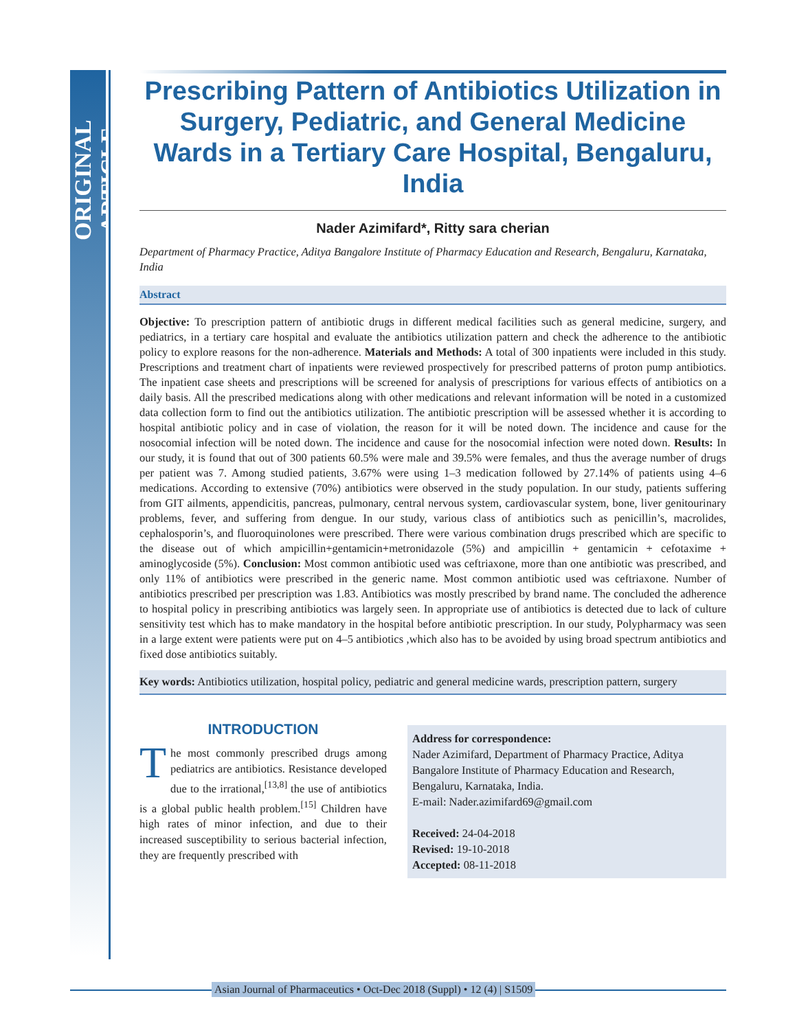ORIGINAL ARTICLE
Prescribing Pattern of Antibiotics Utilization in Surgery, Pediatric, and General Medicine Wards in a Tertiary Care Hospital, Bengaluru, India
Nader Azimifard*, Ritty sara cherian
Department of Pharmacy Practice, Aditya Bangalore Institute of Pharmacy Education and Research, Bengaluru, Karnataka, India
Abstract
Objective: To prescription pattern of antibiotic drugs in different medical facilities such as general medicine, surgery, and pediatrics, in a tertiary care hospital and evaluate the antibiotics utilization pattern and check the adherence to the antibiotic policy to explore reasons for the non-adherence. Materials and Methods: A total of 300 inpatients were included in this study. Prescriptions and treatment chart of inpatients were reviewed prospectively for prescribed patterns of proton pump antibiotics. The inpatient case sheets and prescriptions will be screened for analysis of prescriptions for various effects of antibiotics on a daily basis. All the prescribed medications along with other medications and relevant information will be noted in a customized data collection form to find out the antibiotics utilization. The antibiotic prescription will be assessed whether it is according to hospital antibiotic policy and in case of violation, the reason for it will be noted down. The incidence and cause for the nosocomial infection will be noted down. The incidence and cause for the nosocomial infection were noted down. Results: In our study, it is found that out of 300 patients 60.5% were male and 39.5% were females, and thus the average number of drugs per patient was 7. Among studied patients, 3.67% were using 1–3 medication followed by 27.14% of patients using 4–6 medications. According to extensive (70%) antibiotics were observed in the study population. In our study, patients suffering from GIT ailments, appendicitis, pancreas, pulmonary, central nervous system, cardiovascular system, bone, liver genitourinary problems, fever, and suffering from dengue. In our study, various class of antibiotics such as penicillin’s, macrolides, cephalosporin’s, and fluoroquinolones were prescribed. There were various combination drugs prescribed which are specific to the disease out of which ampicillin+gentamicin+metronidazole (5%) and ampicillin + gentamicin + cefotaxime + aminoglycoside (5%). Conclusion: Most common antibiotic used was ceftriaxone, more than one antibiotic was prescribed, and only 11% of antibiotics were prescribed in the generic name. Most common antibiotic used was ceftriaxone. Number of antibiotics prescribed per prescription was 1.83. Antibiotics was mostly prescribed by brand name. The concluded the adherence to hospital policy in prescribing antibiotics was largely seen. In appropriate use of antibiotics is detected due to lack of culture sensitivity test which has to make mandatory in the hospital before antibiotic prescription. In our study, Polypharmacy was seen in a large extent were patients were put on 4–5 antibiotics ,which also has to be avoided by using broad spectrum antibiotics and fixed dose antibiotics suitably.
Key words: Antibiotics utilization, hospital policy, pediatric and general medicine wards, prescription pattern, surgery
INTRODUCTION
The most commonly prescribed drugs among pediatrics are antibiotics. Resistance developed due to the irrational,<sup>[13,8]</sup> the use of antibiotics is a global public health problem.<sup>[15]</sup> Children have high rates of minor infection, and due to their increased susceptibility to serious bacterial infection, they are frequently prescribed with
Address for correspondence:
Nader Azimifard, Department of Pharmacy Practice, Aditya Bangalore Institute of Pharmacy Education and Research, Bengaluru, Karnataka, India.
E-mail: Nader.azimifard69@gmail.com
Received: 24-04-2018
Revised: 19-10-2018
Accepted: 08-11-2018
Asian Journal of Pharmaceutics • Oct-Dec 2018 (Suppl) • 12 (4) | S1509